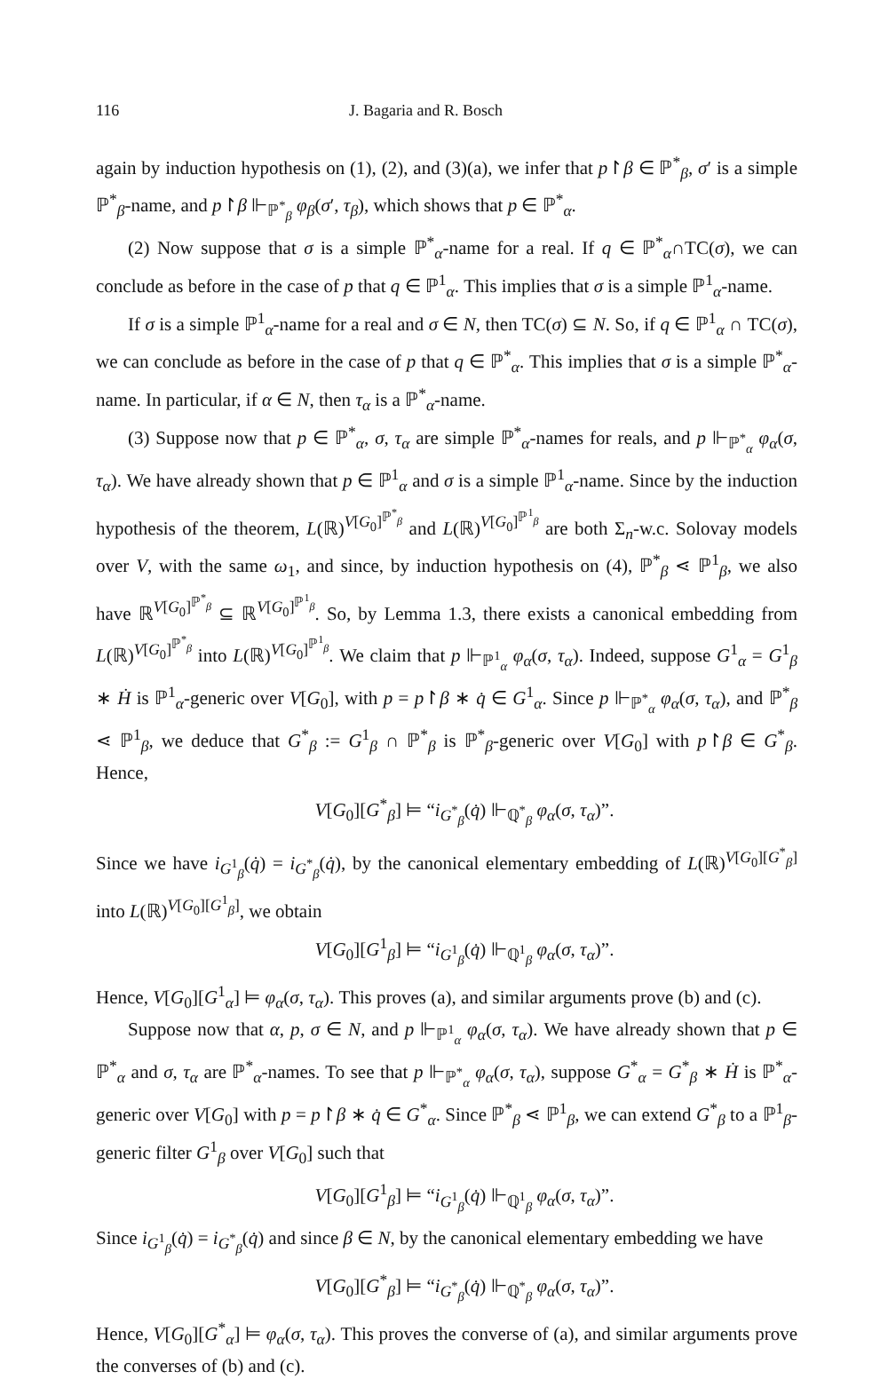116 J. Bagaria and R. Bosch
again by induction hypothesis on (1), (2), and (3)(a), we infer that p↾β ∈ ℙ<sup>*</sup><sub>β</sub>, σ′ is a simple ℙ<sup>*</sup><sub>β</sub>-name, and p↾β ⊩<sub>ℙ<sup>*</sup><sub>β</sub></sub> φ<sub>β</sub>(σ′, τ<sub>β</sub>), which shows that p ∈ ℙ<sup>*</sup><sub>α</sub>.
(2) Now suppose that σ is a simple ℙ<sup>*</sup><sub>α</sub>-name for a real. If q ∈ ℙ<sup>*</sup><sub>α</sub>∩TC(σ), we can conclude as before in the case of p that q ∈ ℙ<sup>1</sup><sub>α</sub>. This implies that σ is a simple ℙ<sup>1</sup><sub>α</sub>-name.
If σ is a simple ℙ<sup>1</sup><sub>α</sub>-name for a real and σ ∈ N, then TC(σ) ⊆ N. So, if q ∈ ℙ<sup>1</sup><sub>α</sub> ∩ TC(σ), we can conclude as before in the case of p that q ∈ ℙ<sup>*</sup><sub>α</sub>. This implies that σ is a simple ℙ<sup>*</sup><sub>α</sub>-name. In particular, if α ∈ N, then τ<sub>α</sub> is a ℙ<sup>*</sup><sub>α</sub>-name.
(3) Suppose now that p ∈ ℙ<sup>*</sup><sub>α</sub>, σ, τ<sub>α</sub> are simple ℙ<sup>*</sup><sub>α</sub>-names for reals, and p ⊩<sub>ℙ<sup>*</sup><sub>α</sub></sub> φ<sub>α</sub>(σ, τ<sub>α</sub>). We have already shown that p ∈ ℙ<sup>1</sup><sub>α</sub> and σ is a simple ℙ<sup>1</sup><sub>α</sub>-name. Since by the induction hypothesis of the theorem, L(ℝ)<sup>V[G<sub>0</sub>]<sup>ℙ<sup>*</sup><sub>β</sub></sup></sup> and L(ℝ)<sup>V[G<sub>0</sub>]<sup>ℙ<sup>1</sup><sub>β</sub></sup></sup> are both Σ<sub>n</sub>-w.c. Solovay models over V, with the same ω<sub>1</sub>, and since, by induction hypothesis on (4), ℙ<sup>*</sup><sub>β</sub> ⋖ ℙ<sup>1</sup><sub>β</sub>, we also have ℝ<sup>V[G<sub>0</sub>]<sup>ℙ<sup>*</sup><sub>β</sub></sup></sup> ⊆ ℝ<sup>V[G<sub>0</sub>]<sup>ℙ<sup>1</sup><sub>β</sub></sup></sup>. So, by Lemma 1.3, there exists a canonical embedding from L(ℝ)<sup>V[G<sub>0</sub>]<sup>ℙ<sup>*</sup><sub>β</sub></sup></sup> into L(ℝ)<sup>V[G<sub>0</sub>]<sup>ℙ<sup>1</sup><sub>β</sub></sup></sup>. We claim that p ⊩<sub>ℙ<sup>1</sup><sub>α</sub></sub> φ<sub>α</sub>(σ, τ<sub>α</sub>). Indeed, suppose G<sup>1</sup><sub>α</sub> = G<sup>1</sup><sub>β</sub> ∗ Ḣ is ℙ<sup>1</sup><sub>α</sub>-generic over V[G<sub>0</sub>], with p = p↾β ∗ q̇ ∈ G<sup>1</sup><sub>α</sub>. Since p ⊩<sub>ℙ<sup>*</sup><sub>α</sub></sub> φ<sub>α</sub>(σ, τ<sub>α</sub>), and ℙ<sup>*</sup><sub>β</sub> ⋖ ℙ<sup>1</sup><sub>β</sub>, we deduce that G<sup>*</sup><sub>β</sub> := G<sup>1</sup><sub>β</sub> ∩ ℙ<sup>*</sup><sub>β</sub> is ℙ<sup>*</sup><sub>β</sub>-generic over V[G<sub>0</sub>] with p↾β ∈ G<sup>*</sup><sub>β</sub>. Hence,
V[G<sub>0</sub>][G<sup>*</sup><sub>β</sub>] ⊨ “i<sub>G<sup>*</sup><sub>β</sub></sub>(q̇) ⊩<sub>ℚ<sup>*</sup><sub>β</sub></sub> φ<sub>α</sub>(σ, τ<sub>α</sub>)”.
Since we have i<sub>G<sup>1</sup><sub>β</sub></sub>(q̇) = i<sub>G<sup>*</sup><sub>β</sub></sub>(q̇), by the canonical elementary embedding of L(ℝ)<sup>V[G<sub>0</sub>][G<sup>*</sup><sub>β</sub>]</sup> into L(ℝ)<sup>V[G<sub>0</sub>][G<sup>1</sup><sub>β</sub>]</sup>, we obtain
V[G<sub>0</sub>][G<sup>1</sup><sub>β</sub>] ⊨ “i<sub>G<sup>1</sup><sub>β</sub></sub>(q̇) ⊩<sub>ℚ<sup>1</sup><sub>β</sub></sub> φ<sub>α</sub>(σ, τ<sub>α</sub>)”.
Hence, V[G<sub>0</sub>][G<sup>1</sup><sub>α</sub>] ⊨ φ<sub>α</sub>(σ, τ<sub>α</sub>). This proves (a), and similar arguments prove (b) and (c).
Suppose now that α, p, σ ∈ N, and p ⊩<sub>ℙ<sup>1</sup><sub>α</sub></sub> φ<sub>α</sub>(σ, τ<sub>α</sub>). We have already shown that p ∈ ℙ<sup>*</sup><sub>α</sub> and σ, τ<sub>α</sub> are ℙ<sup>*</sup><sub>α</sub>-names. To see that p ⊩<sub>ℙ<sup>*</sup><sub>α</sub></sub> φ<sub>α</sub>(σ, τ<sub>α</sub>), suppose G<sup>*</sup><sub>α</sub> = G<sup>*</sup><sub>β</sub> ∗ Ḣ is ℙ<sup>*</sup><sub>α</sub>-generic over V[G<sub>0</sub>] with p = p↾β ∗ q̇ ∈ G<sup>*</sup><sub>α</sub>. Since ℙ<sup>*</sup><sub>β</sub> ⋖ ℙ<sup>1</sup><sub>β</sub>, we can extend G<sup>*</sup><sub>β</sub> to a ℙ<sup>1</sup><sub>β</sub>-generic filter G<sup>1</sup><sub>β</sub> over V[G<sub>0</sub>] such that
V[G<sub>0</sub>][G<sup>1</sup><sub>β</sub>] ⊨ “i<sub>G<sup>1</sup><sub>β</sub></sub>(q̇) ⊩<sub>ℚ<sup>1</sup><sub>β</sub></sub> φ<sub>α</sub>(σ, τ<sub>α</sub>)”.
Since i<sub>G<sup>1</sup><sub>β</sub></sub>(q̇) = i<sub>G<sup>*</sup><sub>β</sub></sub>(q̇) and since β ∈ N, by the canonical elementary embedding we have
V[G<sub>0</sub>][G<sup>*</sup><sub>β</sub>] ⊨ “i<sub>G<sup>*</sup><sub>β</sub></sub>(q̇) ⊩<sub>ℚ<sup>*</sup><sub>β</sub></sub> φ<sub>α</sub>(σ, τ<sub>α</sub>)”.
Hence, V[G<sub>0</sub>][G<sup>*</sup><sub>α</sub>] ⊨ φ<sub>α</sub>(σ, τ<sub>α</sub>). This proves the converse of (a), and similar arguments prove the converses of (b) and (c).